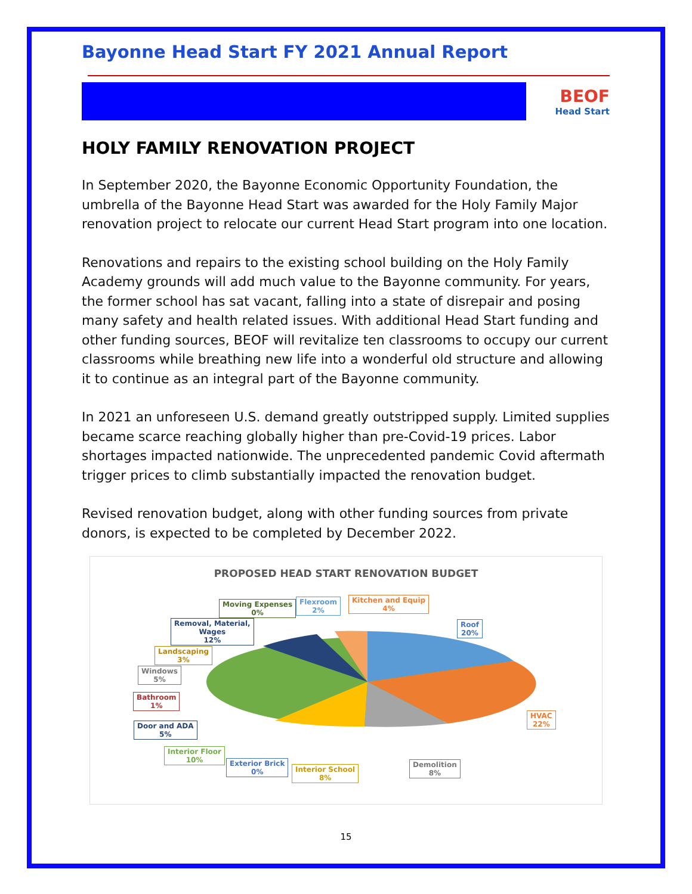Bayonne Head Start FY 2021 Annual Report
BEOF
Head Start
HOLY FAMILY RENOVATION PROJECT
In September 2020, the Bayonne Economic Opportunity Foundation, the umbrella of the Bayonne Head Start was awarded for the Holy Family Major renovation project to relocate our current Head Start program into one location.
Renovations and repairs to the existing school building on the Holy Family Academy grounds will add much value to the Bayonne community. For years, the former school has sat vacant, falling into a state of disrepair and posing many safety and health related issues. With additional Head Start funding and other funding sources, BEOF will revitalize ten classrooms to occupy our current classrooms while breathing new life into a wonderful old structure and allowing it to continue as an integral part of the Bayonne community.
In 2021 an unforeseen U.S. demand greatly outstripped supply. Limited supplies became scarce reaching globally higher than pre-Covid-19 prices. Labor shortages impacted nationwide. The unprecedented pandemic Covid aftermath trigger prices to climb substantially impacted the renovation budget.
Revised renovation budget, along with other funding sources from private donors, is expected to be completed by December 2022.
PROPOSED HEAD START RENOVATION BUDGET
Roof
20%
HVAC
22%
Demolition
8%
Interior School
8%
Exterior Brick
0%
Interior Floor
10%
Door and ADA
5%
Bathroom
1%
Windows
5%
Landscaping
3%
Removal, Material,
Wages
12%
Moving Expenses
0%
Flexroom
2%
Kitchen and Equip
4%
15